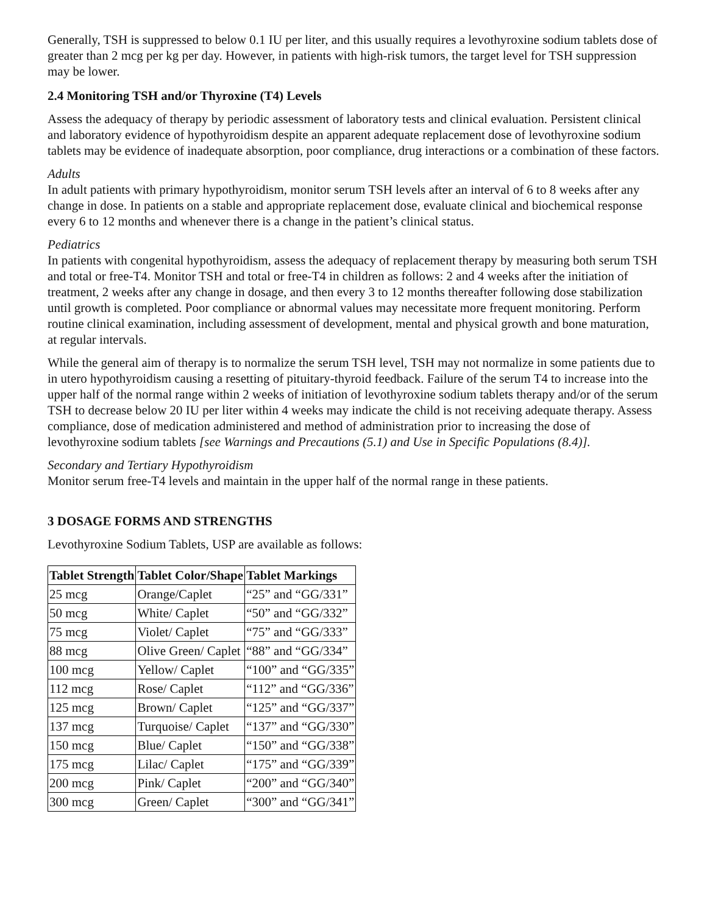Generally, TSH is suppressed to below 0.1 IU per liter, and this usually requires a levothyroxine sodium tablets dose of greater than 2 mcg per kg per day. However, in patients with high-risk tumors, the target level for TSH suppression may be lower.
2.4 Monitoring TSH and/or Thyroxine (T4) Levels
Assess the adequacy of therapy by periodic assessment of laboratory tests and clinical evaluation. Persistent clinical and laboratory evidence of hypothyroidism despite an apparent adequate replacement dose of levothyroxine sodium tablets may be evidence of inadequate absorption, poor compliance, drug interactions or a combination of these factors.
Adults
In adult patients with primary hypothyroidism, monitor serum TSH levels after an interval of 6 to 8 weeks after any change in dose. In patients on a stable and appropriate replacement dose, evaluate clinical and biochemical response every 6 to 12 months and whenever there is a change in the patient’s clinical status.
Pediatrics
In patients with congenital hypothyroidism, assess the adequacy of replacement therapy by measuring both serum TSH and total or free-T4. Monitor TSH and total or free-T4 in children as follows: 2 and 4 weeks after the initiation of treatment, 2 weeks after any change in dosage, and then every 3 to 12 months thereafter following dose stabilization until growth is completed. Poor compliance or abnormal values may necessitate more frequent monitoring. Perform routine clinical examination, including assessment of development, mental and physical growth and bone maturation, at regular intervals.
While the general aim of therapy is to normalize the serum TSH level, TSH may not normalize in some patients due to in utero hypothyroidism causing a resetting of pituitary-thyroid feedback. Failure of the serum T4 to increase into the upper half of the normal range within 2 weeks of initiation of levothyroxine sodium tablets therapy and/or of the serum TSH to decrease below 20 IU per liter within 4 weeks may indicate the child is not receiving adequate therapy. Assess compliance, dose of medication administered and method of administration prior to increasing the dose of levothyroxine sodium tablets [see Warnings and Precautions (5.1) and Use in Specific Populations (8.4)].
Secondary and Tertiary Hypothyroidism
Monitor serum free-T4 levels and maintain in the upper half of the normal range in these patients.
3 DOSAGE FORMS AND STRENGTHS
Levothyroxine Sodium Tablets, USP are available as follows:
| Tablet Strength | Tablet Color/Shape | Tablet Markings |
| --- | --- | --- |
| 25 mcg | Orange/Caplet | “25” and “GG/331” |
| 50 mcg | White/ Caplet | “50” and “GG/332” |
| 75 mcg | Violet/ Caplet | “75” and “GG/333” |
| 88 mcg | Olive Green/ Caplet | “88” and “GG/334” |
| 100 mcg | Yellow/ Caplet | “100” and “GG/335” |
| 112 mcg | Rose/ Caplet | “112” and “GG/336” |
| 125 mcg | Brown/ Caplet | “125” and “GG/337” |
| 137 mcg | Turquoise/ Caplet | “137” and “GG/330” |
| 150 mcg | Blue/ Caplet | “150” and “GG/338” |
| 175 mcg | Lilac/ Caplet | “175” and “GG/339” |
| 200 mcg | Pink/ Caplet | “200” and “GG/340” |
| 300 mcg | Green/ Caplet | “300” and “GG/341” |